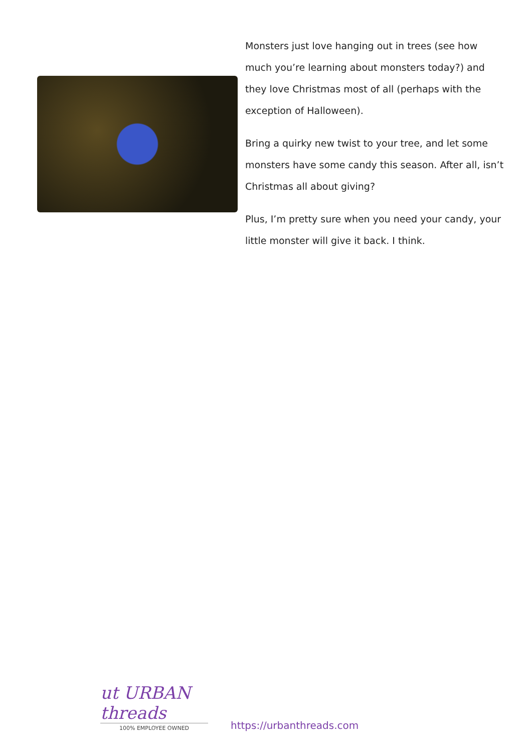Monsters just love hanging out in trees (see how much you’re learning about monsters today?) and they love Christmas most of all (perhaps with the exception of Halloween).
Bring a quirky new twist to your tree, and let some monsters have some candy this season. After all, isn’t Christmas all about giving?
Plus, I’m pretty sure when you need your candy, your little monster will give it back. I think.
ut URBAN threads
100% EMPLOYEE OWNED
https://urbanthreads.com